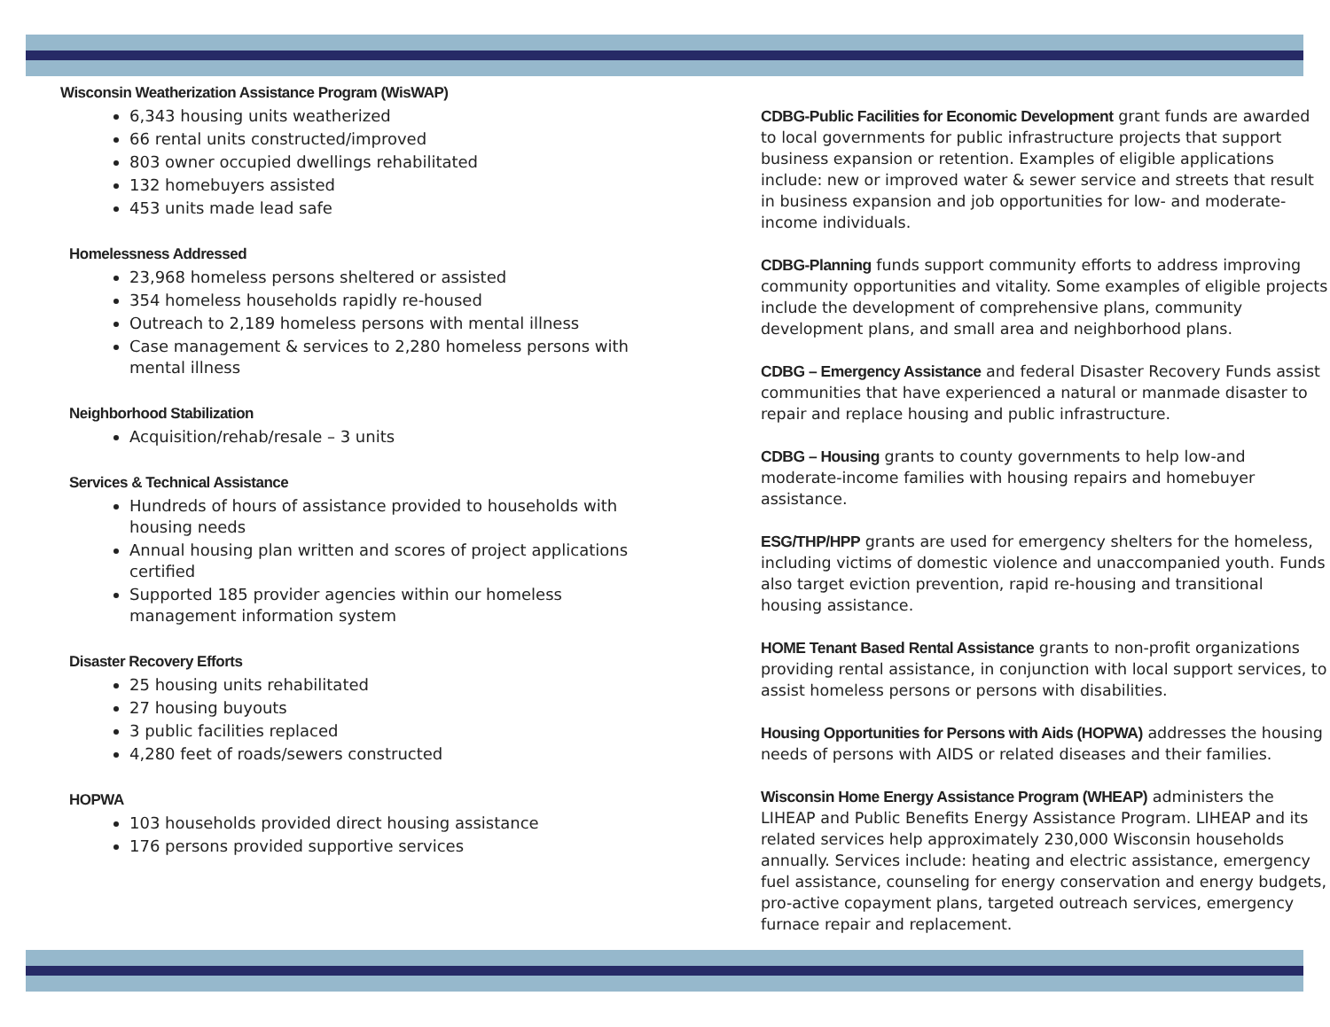Wisconsin Weatherization Assistance Program (WisWAP)
6,343 housing units weatherized
66 rental units constructed/improved
803 owner occupied dwellings rehabilitated
132 homebuyers assisted
453 units made lead safe
Homelessness Addressed
23,968 homeless persons sheltered or assisted
354 homeless households rapidly re-housed
Outreach to 2,189 homeless persons with mental illness
Case management & services to 2,280 homeless persons with mental illness
Neighborhood Stabilization
Acquisition/rehab/resale – 3 units
Services & Technical Assistance
Hundreds of hours of assistance provided to households with housing needs
Annual housing plan written and scores of project applications certified
Supported 185 provider agencies within our homeless management information system
Disaster Recovery Efforts
25 housing units rehabilitated
27 housing buyouts
3 public facilities replaced
4,280 feet of roads/sewers constructed
HOPWA
103 households provided direct housing assistance
176 persons provided supportive services
CDBG-Public Facilities for Economic Development grant funds are awarded to local governments for public infrastructure projects that support business expansion or retention. Examples of eligible applications include: new or improved water & sewer service and streets that result in business expansion and job opportunities for low- and moderate-income individuals.
CDBG-Planning funds support community efforts to address improving community opportunities and vitality. Some examples of eligible projects include the development of comprehensive plans, community development plans, and small area and neighborhood plans.
CDBG – Emergency Assistance and federal Disaster Recovery Funds assist communities that have experienced a natural or manmade disaster to repair and replace housing and public infrastructure.
CDBG – Housing grants to county governments to help low-and moderate-income families with housing repairs and homebuyer assistance.
ESG/THP/HPP grants are used for emergency shelters for the homeless, including victims of domestic violence and unaccompanied youth. Funds also target eviction prevention, rapid re-housing and transitional housing assistance.
HOME Tenant Based Rental Assistance grants to non-profit organizations providing rental assistance, in conjunction with local support services, to assist homeless persons or persons with disabilities.
Housing Opportunities for Persons with Aids (HOPWA) addresses the housing needs of persons with AIDS or related diseases and their families.
Wisconsin Home Energy Assistance Program (WHEAP) administers the LIHEAP and Public Benefits Energy Assistance Program. LIHEAP and its related services help approximately 230,000 Wisconsin households annually. Services include: heating and electric assistance, emergency fuel assistance, counseling for energy conservation and energy budgets, pro-active copayment plans, targeted outreach services, emergency furnace repair and replacement.